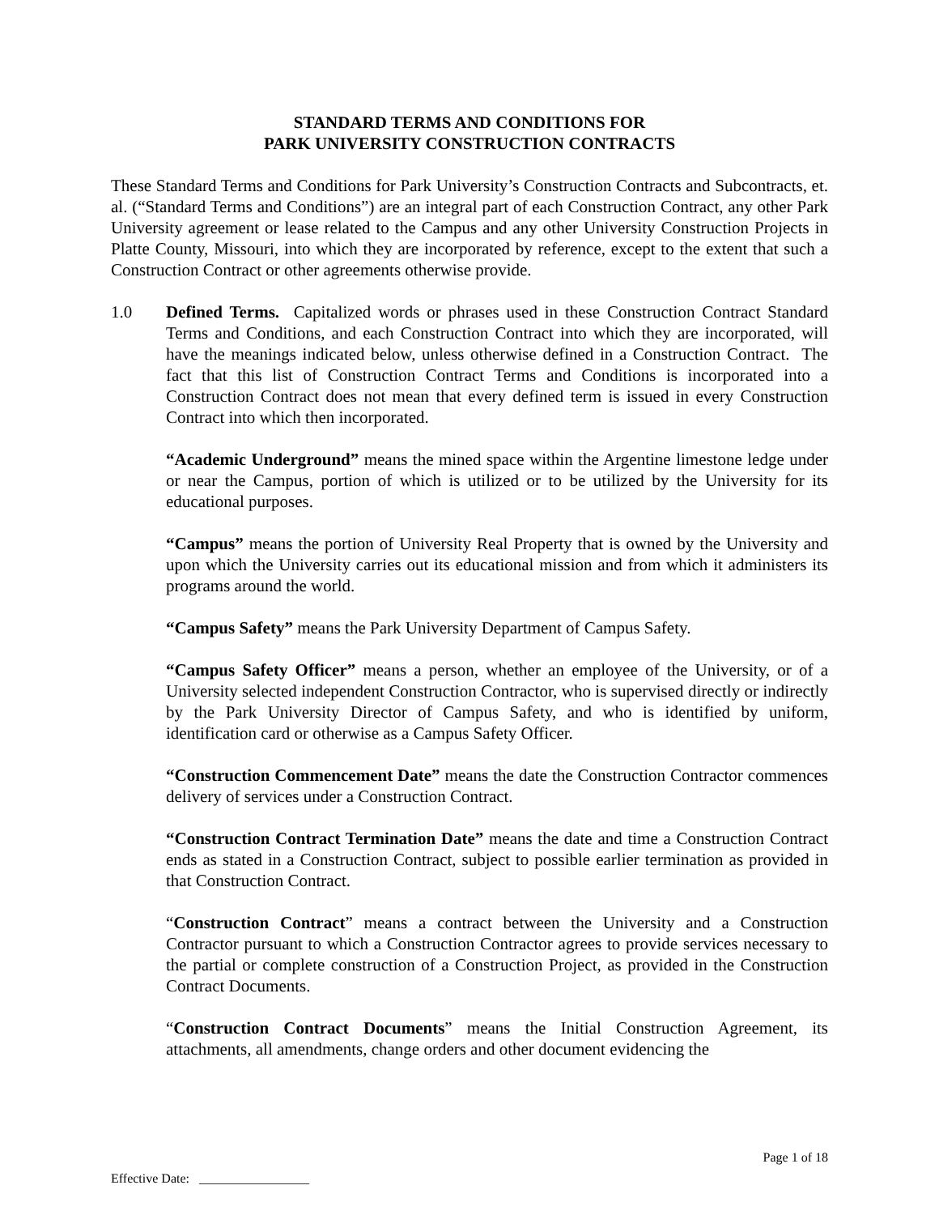STANDARD TERMS AND CONDITIONS FOR
PARK UNIVERSITY CONSTRUCTION CONTRACTS
These Standard Terms and Conditions for Park University’s Construction Contracts and Subcontracts, et. al. (“Standard Terms and Conditions”) are an integral part of each Construction Contract, any other Park University agreement or lease related to the Campus and any other University Construction Projects in Platte County, Missouri, into which they are incorporated by reference, except to the extent that such a Construction Contract or other agreements otherwise provide.
1.0 Defined Terms. Capitalized words or phrases used in these Construction Contract Standard Terms and Conditions, and each Construction Contract into which they are incorporated, will have the meanings indicated below, unless otherwise defined in a Construction Contract. The fact that this list of Construction Contract Terms and Conditions is incorporated into a Construction Contract does not mean that every defined term is issued in every Construction Contract into which then incorporated.
“Academic Underground” means the mined space within the Argentine limestone ledge under or near the Campus, portion of which is utilized or to be utilized by the University for its educational purposes.
“Campus” means the portion of University Real Property that is owned by the University and upon which the University carries out its educational mission and from which it administers its programs around the world.
“Campus Safety” means the Park University Department of Campus Safety.
“Campus Safety Officer” means a person, whether an employee of the University, or of a University selected independent Construction Contractor, who is supervised directly or indirectly by the Park University Director of Campus Safety, and who is identified by uniform, identification card or otherwise as a Campus Safety Officer.
“Construction Commencement Date” means the date the Construction Contractor commences delivery of services under a Construction Contract.
“Construction Contract Termination Date” means the date and time a Construction Contract ends as stated in a Construction Contract, subject to possible earlier termination as provided in that Construction Contract.
“Construction Contract” means a contract between the University and a Construction Contractor pursuant to which a Construction Contractor agrees to provide services necessary to the partial or complete construction of a Construction Project, as provided in the Construction Contract Documents.
“Construction Contract Documents” means the Initial Construction Agreement, its attachments, all amendments, change orders and other document evidencing the
Page 1 of 18
Effective Date: _________________